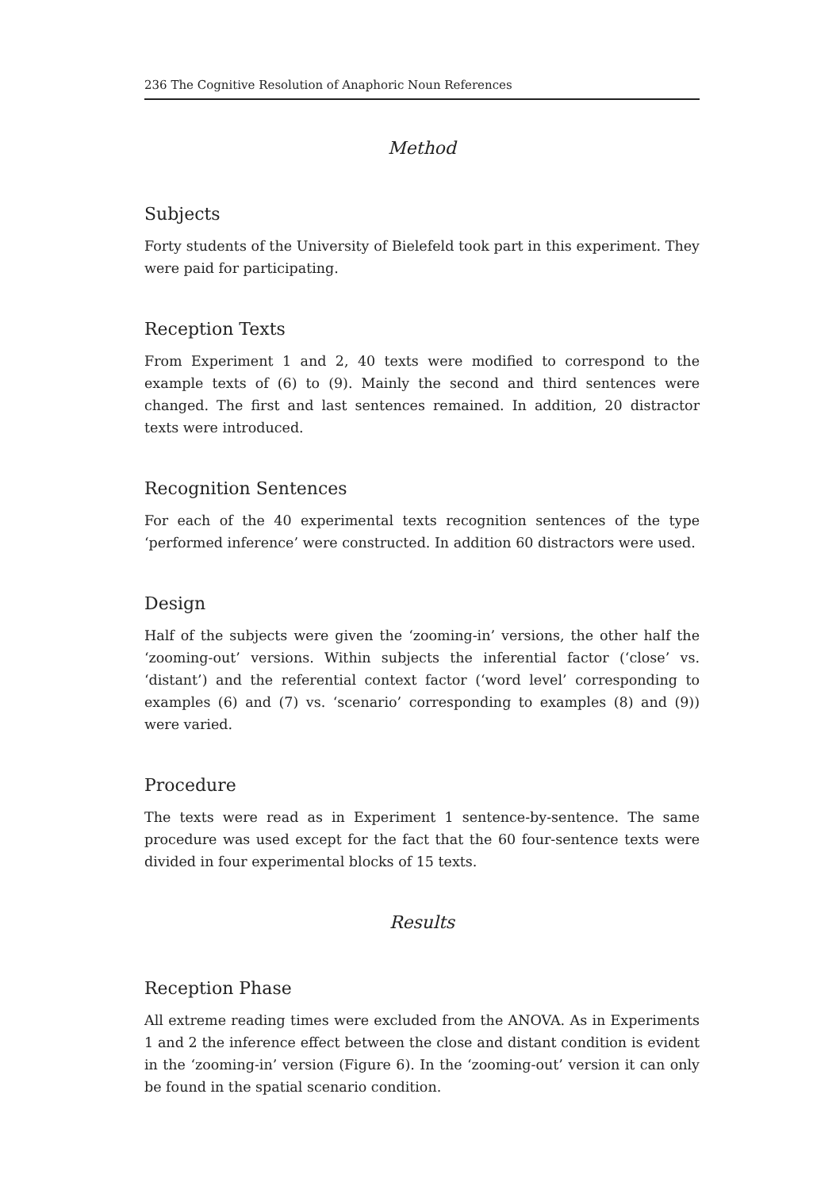236 The Cognitive Resolution of Anaphoric Noun References
Method
Subjects
Forty students of the University of Bielefeld took part in this experiment. They were paid for participating.
Reception Texts
From Experiment 1 and 2, 40 texts were modified to correspond to the example texts of (6) to (9). Mainly the second and third sentences were changed. The first and last sentences remained. In addition, 20 distractor texts were introduced.
Recognition Sentences
For each of the 40 experimental texts recognition sentences of the type ‘performed inference’ were constructed. In addition 60 distractors were used.
Design
Half of the subjects were given the ‘zooming-in’ versions, the other half the ‘zooming-out’ versions. Within subjects the inferential factor (‘close’ vs. ‘distant’) and the referential context factor (‘word level’ corresponding to examples (6) and (7) vs. ‘scenario’ corresponding to examples (8) and (9)) were varied.
Procedure
The texts were read as in Experiment 1 sentence-by-sentence. The same procedure was used except for the fact that the 60 four-sentence texts were divided in four experimental blocks of 15 texts.
Results
Reception Phase
All extreme reading times were excluded from the ANOVA. As in Experiments 1 and 2 the inference effect between the close and distant condition is evident in the ‘zooming-in’ version (Figure 6). In the ‘zooming-out’ version it can only be found in the spatial scenario condition.